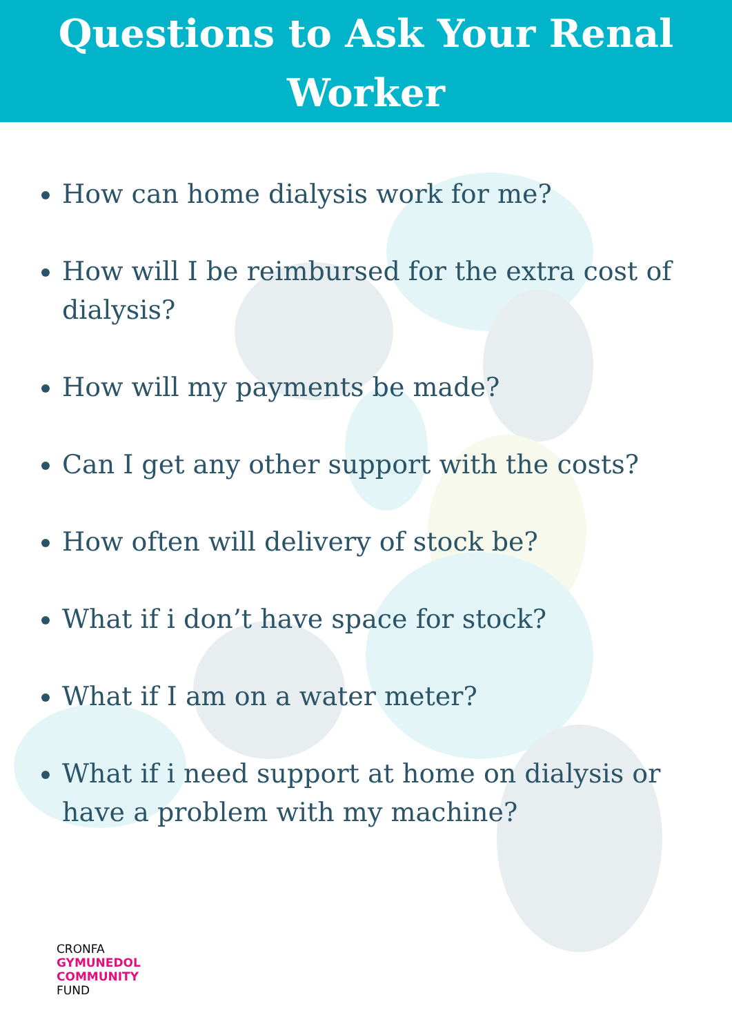Questions to Ask Your Renal
Worker
How can home dialysis work for me?
How will I be reimbursed for the extra cost of dialysis?
How will my payments be made?
Can I get any other support with the costs?
How often will delivery of stock be?
What if i don’t have space for stock?
What if I am on a water meter?
What if i need support at home on dialysis or have a problem with my machine?
CRONFA
GYMUNEDOL
COMMUNITY
FUND